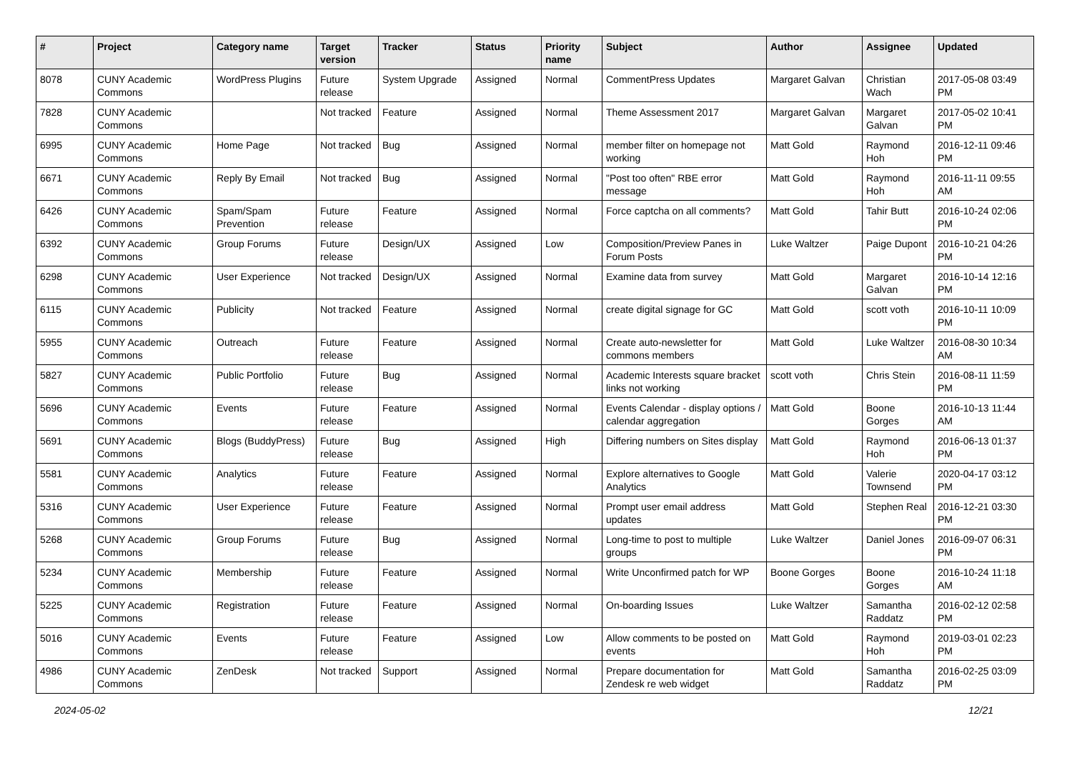| # | Project | Category name | Target version | Tracker | Status | Priority name | Subject | Author | Assignee | Updated |
| --- | --- | --- | --- | --- | --- | --- | --- | --- | --- | --- |
| 8078 | CUNY Academic Commons | WordPress Plugins | Future release | System Upgrade | Assigned | Normal | CommentPress Updates | Margaret Galvan | Christian Wach | 2017-05-08 03:49 PM |
| 7828 | CUNY Academic Commons | | Not tracked | Feature | Assigned | Normal | Theme Assessment 2017 | Margaret Galvan | Margaret Galvan | 2017-05-02 10:41 PM |
| 6995 | CUNY Academic Commons | Home Page | Not tracked | Bug | Assigned | Normal | member filter on homepage not working | Matt Gold | Raymond Hoh | 2016-12-11 09:46 PM |
| 6671 | CUNY Academic Commons | Reply By Email | Not tracked | Bug | Assigned | Normal | "Post too often" RBE error message | Matt Gold | Raymond Hoh | 2016-11-11 09:55 AM |
| 6426 | CUNY Academic Commons | Spam/Spam Prevention | Future release | Feature | Assigned | Normal | Force captcha on all comments? | Matt Gold | Tahir Butt | 2016-10-24 02:06 PM |
| 6392 | CUNY Academic Commons | Group Forums | Future release | Design/UX | Assigned | Low | Composition/Preview Panes in Forum Posts | Luke Waltzer | Paige Dupont | 2016-10-21 04:26 PM |
| 6298 | CUNY Academic Commons | User Experience | Not tracked | Design/UX | Assigned | Normal | Examine data from survey | Matt Gold | Margaret Galvan | 2016-10-14 12:16 PM |
| 6115 | CUNY Academic Commons | Publicity | Not tracked | Feature | Assigned | Normal | create digital signage for GC | Matt Gold | scott voth | 2016-10-11 10:09 PM |
| 5955 | CUNY Academic Commons | Outreach | Future release | Feature | Assigned | Normal | Create auto-newsletter for commons members | Matt Gold | Luke Waltzer | 2016-08-30 10:34 AM |
| 5827 | CUNY Academic Commons | Public Portfolio | Future release | Bug | Assigned | Normal | Academic Interests square bracket links not working | scott voth | Chris Stein | 2016-08-11 11:59 PM |
| 5696 | CUNY Academic Commons | Events | Future release | Feature | Assigned | Normal | Events Calendar - display options / calendar aggregation | Matt Gold | Boone Gorges | 2016-10-13 11:44 AM |
| 5691 | CUNY Academic Commons | Blogs (BuddyPress) | Future release | Bug | Assigned | High | Differing numbers on Sites display | Matt Gold | Raymond Hoh | 2016-06-13 01:37 PM |
| 5581 | CUNY Academic Commons | Analytics | Future release | Feature | Assigned | Normal | Explore alternatives to Google Analytics | Matt Gold | Valerie Townsend | 2020-04-17 03:12 PM |
| 5316 | CUNY Academic Commons | User Experience | Future release | Feature | Assigned | Normal | Prompt user email address updates | Matt Gold | Stephen Real | 2016-12-21 03:30 PM |
| 5268 | CUNY Academic Commons | Group Forums | Future release | Bug | Assigned | Normal | Long-time to post to multiple groups | Luke Waltzer | Daniel Jones | 2016-09-07 06:31 PM |
| 5234 | CUNY Academic Commons | Membership | Future release | Feature | Assigned | Normal | Write Unconfirmed patch for WP | Boone Gorges | Boone Gorges | 2016-10-24 11:18 AM |
| 5225 | CUNY Academic Commons | Registration | Future release | Feature | Assigned | Normal | On-boarding Issues | Luke Waltzer | Samantha Raddatz | 2016-02-12 02:58 PM |
| 5016 | CUNY Academic Commons | Events | Future release | Feature | Assigned | Low | Allow comments to be posted on events | Matt Gold | Raymond Hoh | 2019-03-01 02:23 PM |
| 4986 | CUNY Academic Commons | ZenDesk | Not tracked | Support | Assigned | Normal | Prepare documentation for Zendesk re web widget | Matt Gold | Samantha Raddatz | 2016-02-25 03:09 PM |
2024-05-02 12/21